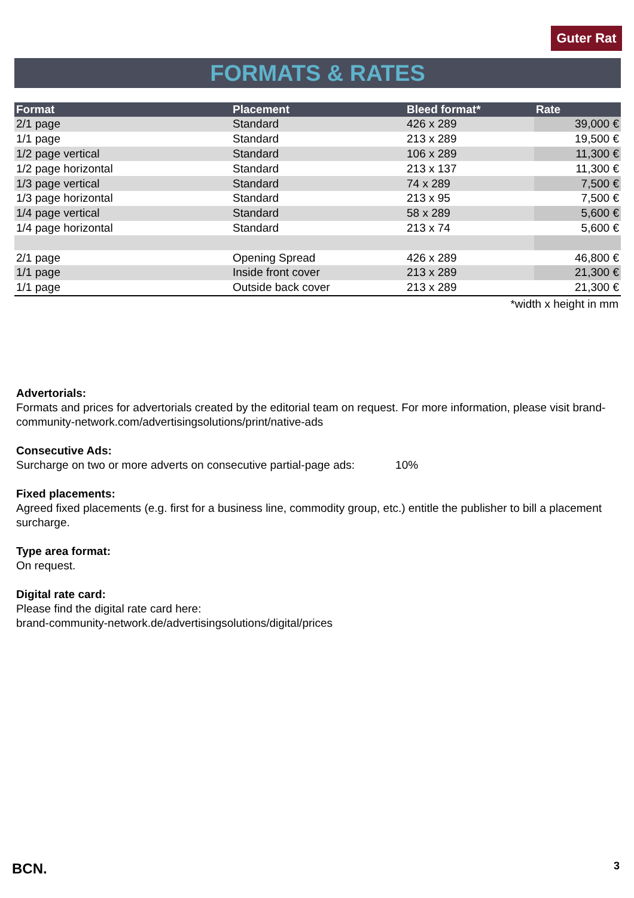Guter Rat
FORMATS & RATES
| Format | Placement | Bleed format* | Rate |
| --- | --- | --- | --- |
| 2/1 page | Standard | 426 x 289 | 39,000 € |
| 1/1 page | Standard | 213 x 289 | 19,500 € |
| 1/2 page vertical | Standard | 106 x 289 | 11,300 € |
| 1/2 page horizontal | Standard | 213 x 137 | 11,300 € |
| 1/3 page vertical | Standard | 74 x 289 | 7,500 € |
| 1/3 page horizontal | Standard | 213 x 95 | 7,500 € |
| 1/4 page vertical | Standard | 58 x 289 | 5,600 € |
| 1/4 page horizontal | Standard | 213 x 74 | 5,600 € |
| 2/1 page | Opening Spread | 426 x 289 | 46,800 € |
| 1/1 page | Inside front cover | 213 x 289 | 21,300 € |
| 1/1 page | Outside back cover | 213 x 289 | 21,300 € |
*width x height in mm
Advertorials:
Formats and prices for advertorials created by the editorial team on request. For more information, please visit brand-community-network.com/advertisingsolutions/print/native-ads
Consecutive Ads:
Surcharge on two or more adverts on consecutive partial-page ads: 10%
Fixed placements:
Agreed fixed placements (e.g. first for a business line, commodity group, etc.) entitle the publisher to bill a placement surcharge.
Type area format:
On request.
Digital rate card:
Please find the digital rate card here:
brand-community-network.de/advertisingsolutions/digital/prices
BCN. 3